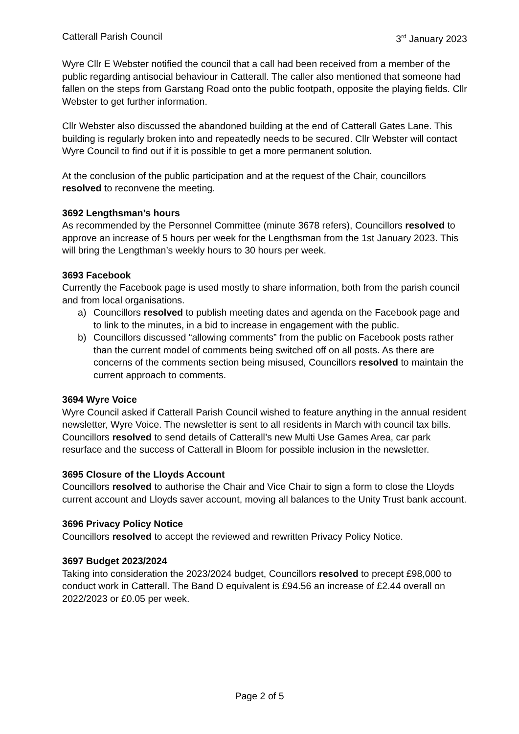Catterall Parish Council 3<sup>rd</sup> January 2023
Wyre Cllr E Webster notified the council that a call had been received from a member of the public regarding antisocial behaviour in Catterall. The caller also mentioned that someone had fallen on the steps from Garstang Road onto the public footpath, opposite the playing fields. Cllr Webster to get further information.
Cllr Webster also discussed the abandoned building at the end of Catterall Gates Lane. This building is regularly broken into and repeatedly needs to be secured. Cllr Webster will contact Wyre Council to find out if it is possible to get a more permanent solution.
At the conclusion of the public participation and at the request of the Chair, councillors resolved to reconvene the meeting.
3692 Lengthsman’s hours
As recommended by the Personnel Committee (minute 3678 refers), Councillors resolved to approve an increase of 5 hours per week for the Lengthsman from the 1st January 2023. This will bring the Lengthman’s weekly hours to 30 hours per week.
3693 Facebook
Currently the Facebook page is used mostly to share information, both from the parish council and from local organisations.
a) Councillors resolved to publish meeting dates and agenda on the Facebook page and to link to the minutes, in a bid to increase in engagement with the public.
b) Councillors discussed “allowing comments” from the public on Facebook posts rather than the current model of comments being switched off on all posts. As there are concerns of the comments section being misused, Councillors resolved to maintain the current approach to comments.
3694 Wyre Voice
Wyre Council asked if Catterall Parish Council wished to feature anything in the annual resident newsletter, Wyre Voice. The newsletter is sent to all residents in March with council tax bills. Councillors resolved to send details of Catterall’s new Multi Use Games Area, car park resurface and the success of Catterall in Bloom for possible inclusion in the newsletter.
3695 Closure of the Lloyds Account
Councillors resolved to authorise the Chair and Vice Chair to sign a form to close the Lloyds current account and Lloyds saver account, moving all balances to the Unity Trust bank account.
3696 Privacy Policy Notice
Councillors resolved to accept the reviewed and rewritten Privacy Policy Notice.
3697 Budget 2023/2024
Taking into consideration the 2023/2024 budget, Councillors resolved to precept £98,000 to conduct work in Catterall. The Band D equivalent is £94.56 an increase of £2.44 overall on 2022/2023 or £0.05 per week.
Page 2 of 5